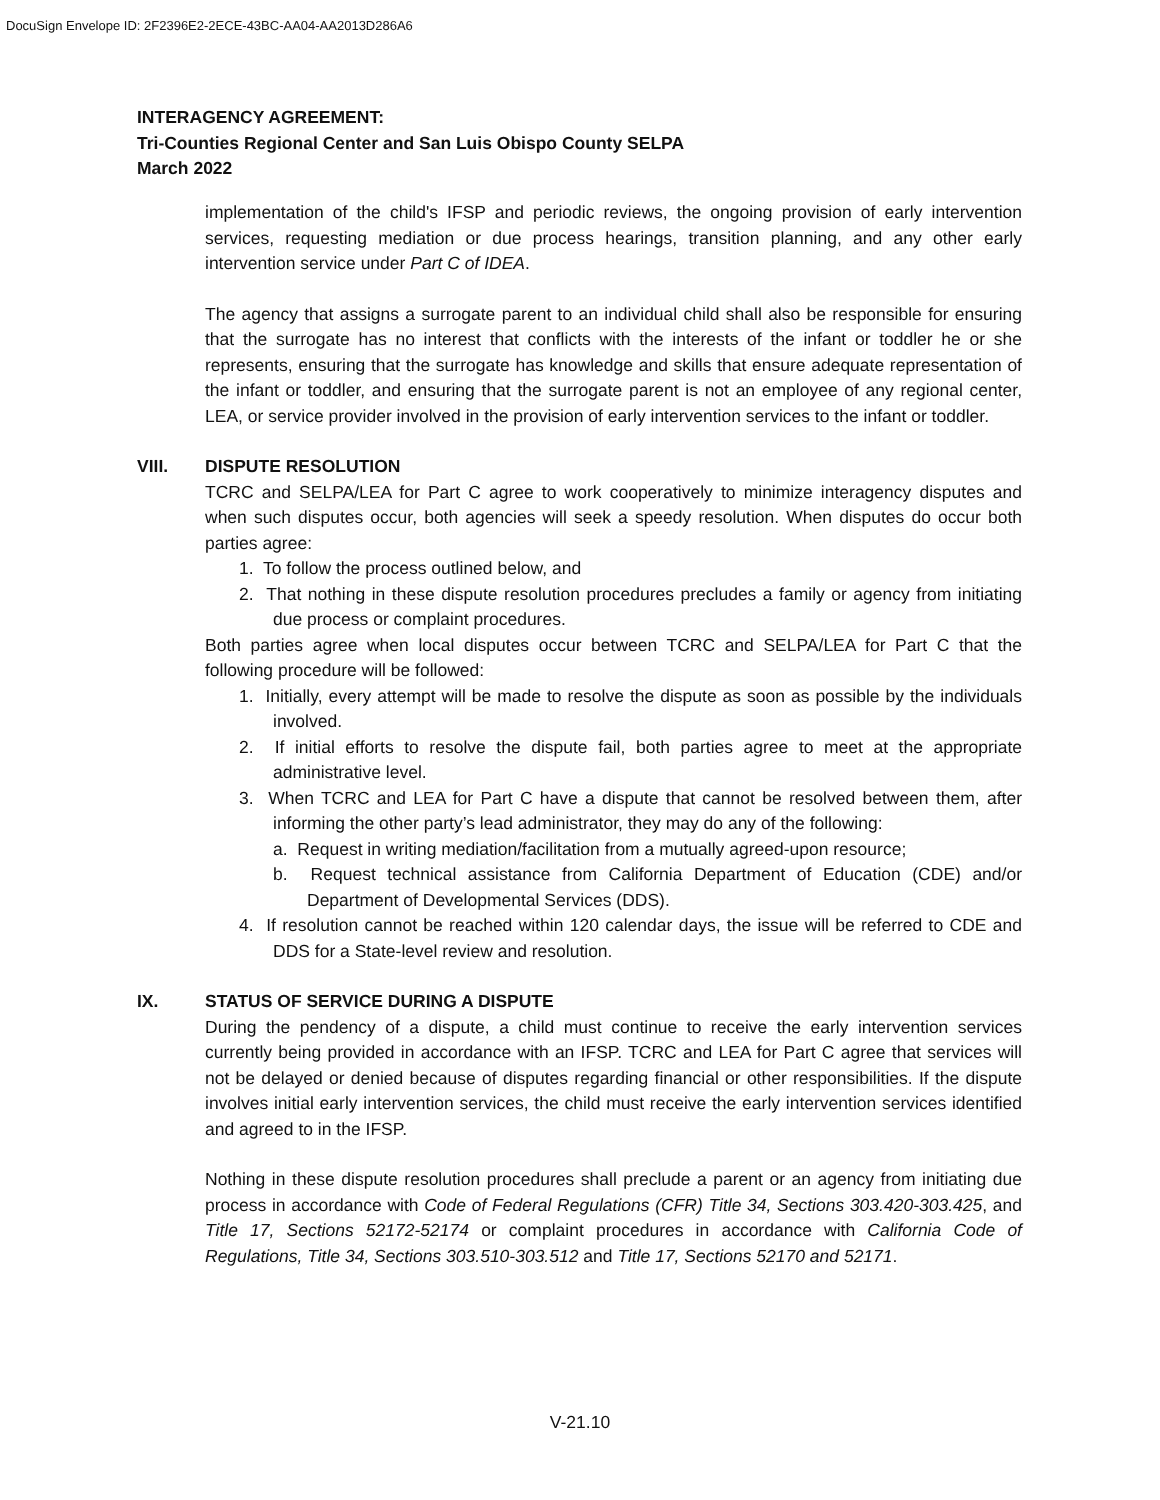DocuSign Envelope ID: 2F2396E2-2ECE-43BC-AA04-AA2013D286A6
INTERAGENCY AGREEMENT:
Tri-Counties Regional Center and San Luis Obispo County SELPA
March 2022
implementation of the child's IFSP and periodic reviews, the ongoing provision of early intervention services, requesting mediation or due process hearings, transition planning, and any other early intervention service under Part C of IDEA.
The agency that assigns a surrogate parent to an individual child shall also be responsible for ensuring that the surrogate has no interest that conflicts with the interests of the infant or toddler he or she represents, ensuring that the surrogate has knowledge and skills that ensure adequate representation of the infant or toddler, and ensuring that the surrogate parent is not an employee of any regional center, LEA, or service provider involved in the provision of early intervention services to the infant or toddler.
VIII.
DISPUTE RESOLUTION
TCRC and SELPA/LEA for Part C agree to work cooperatively to minimize interagency disputes and when such disputes occur, both agencies will seek a speedy resolution. When disputes do occur both parties agree:
1. To follow the process outlined below, and
2. That nothing in these dispute resolution procedures precludes a family or agency from initiating due process or complaint procedures.
Both parties agree when local disputes occur between TCRC and SELPA/LEA for Part C that the following procedure will be followed:
1. Initially, every attempt will be made to resolve the dispute as soon as possible by the individuals involved.
2. If initial efforts to resolve the dispute fail, both parties agree to meet at the appropriate administrative level.
3. When TCRC and LEA for Part C have a dispute that cannot be resolved between them, after informing the other party’s lead administrator, they may do any of the following:
a. Request in writing mediation/facilitation from a mutually agreed-upon resource;
b. Request technical assistance from California Department of Education (CDE) and/or Department of Developmental Services (DDS).
4. If resolution cannot be reached within 120 calendar days, the issue will be referred to CDE and DDS for a State-level review and resolution.
IX.
STATUS OF SERVICE DURING A DISPUTE
During the pendency of a dispute, a child must continue to receive the early intervention services currently being provided in accordance with an IFSP. TCRC and LEA for Part C agree that services will not be delayed or denied because of disputes regarding financial or other responsibilities. If the dispute involves initial early intervention services, the child must receive the early intervention services identified and agreed to in the IFSP.
Nothing in these dispute resolution procedures shall preclude a parent or an agency from initiating due process in accordance with Code of Federal Regulations (CFR) Title 34, Sections 303.420-303.425, and Title 17, Sections 52172-52174 or complaint procedures in accordance with California Code of Regulations, Title 34, Sections 303.510-303.512 and Title 17, Sections 52170 and 52171.
V-21.10